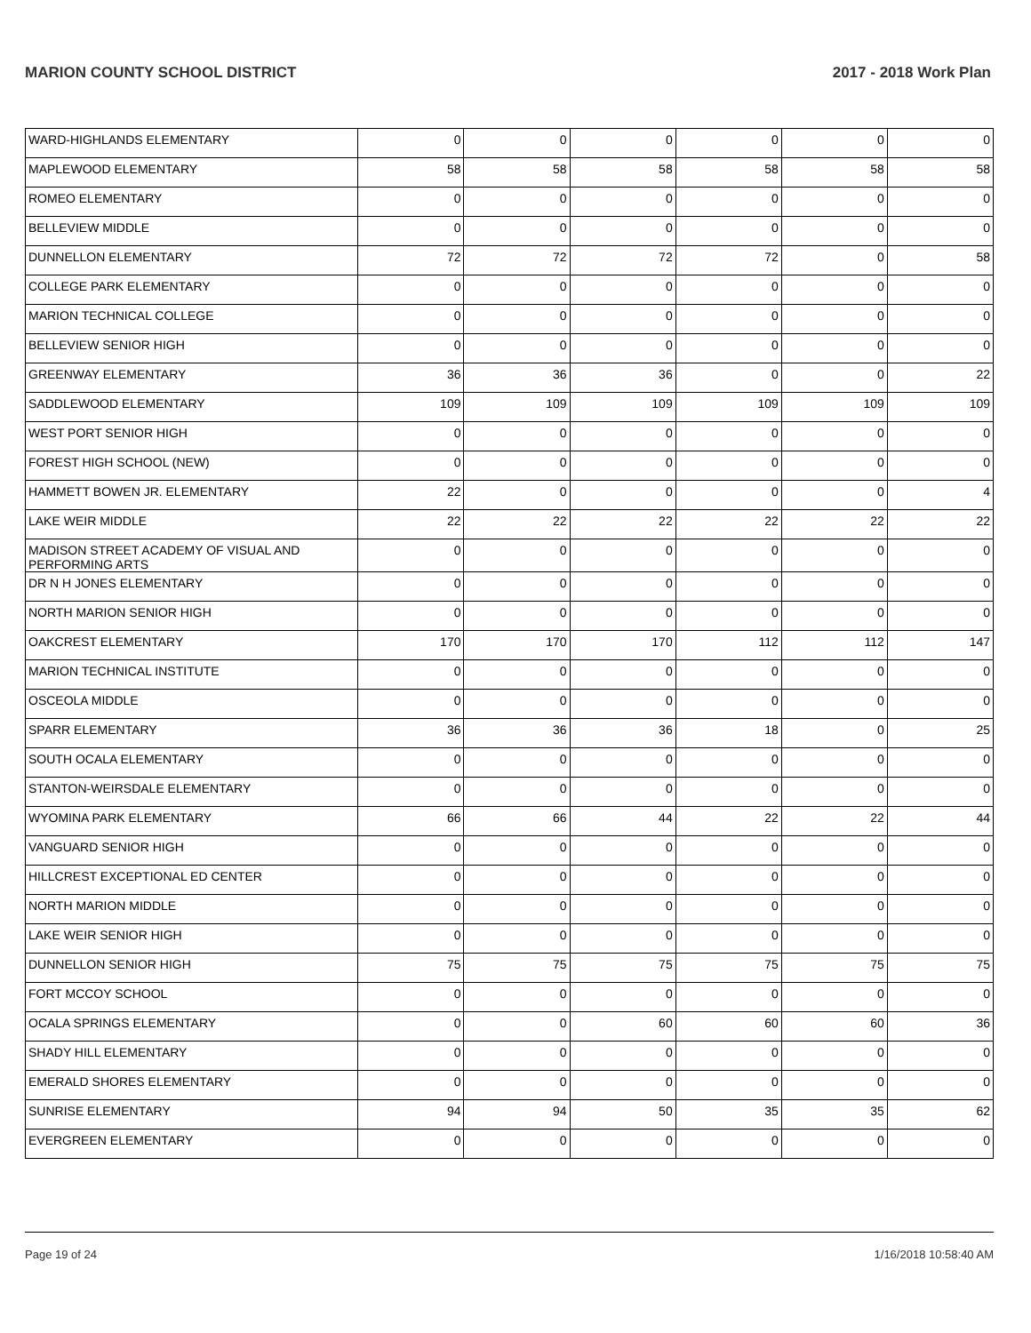MARION COUNTY SCHOOL DISTRICT 2017 - 2018 Work Plan
| WARD-HIGHLANDS ELEMENTARY | 0 | 0 | 0 | 0 | 0 | 0 |
| MAPLEWOOD ELEMENTARY | 58 | 58 | 58 | 58 | 58 | 58 |
| ROMEO ELEMENTARY | 0 | 0 | 0 | 0 | 0 | 0 |
| BELLEVIEW MIDDLE | 0 | 0 | 0 | 0 | 0 | 0 |
| DUNNELLON ELEMENTARY | 72 | 72 | 72 | 72 | 0 | 58 |
| COLLEGE PARK ELEMENTARY | 0 | 0 | 0 | 0 | 0 | 0 |
| MARION TECHNICAL COLLEGE | 0 | 0 | 0 | 0 | 0 | 0 |
| BELLEVIEW SENIOR HIGH | 0 | 0 | 0 | 0 | 0 | 0 |
| GREENWAY ELEMENTARY | 36 | 36 | 36 | 0 | 0 | 22 |
| SADDLEWOOD ELEMENTARY | 109 | 109 | 109 | 109 | 109 | 109 |
| WEST PORT SENIOR HIGH | 0 | 0 | 0 | 0 | 0 | 0 |
| FOREST HIGH SCHOOL (NEW) | 0 | 0 | 0 | 0 | 0 | 0 |
| HAMMETT BOWEN JR. ELEMENTARY | 22 | 0 | 0 | 0 | 0 | 4 |
| LAKE WEIR MIDDLE | 22 | 22 | 22 | 22 | 22 | 22 |
| MADISON STREET ACADEMY OF VISUAL AND PERFORMING ARTS | 0 | 0 | 0 | 0 | 0 | 0 |
| DR N H JONES ELEMENTARY | 0 | 0 | 0 | 0 | 0 | 0 |
| NORTH MARION SENIOR HIGH | 0 | 0 | 0 | 0 | 0 | 0 |
| OAKCREST ELEMENTARY | 170 | 170 | 170 | 112 | 112 | 147 |
| MARION TECHNICAL INSTITUTE | 0 | 0 | 0 | 0 | 0 | 0 |
| OSCEOLA MIDDLE | 0 | 0 | 0 | 0 | 0 | 0 |
| SPARR ELEMENTARY | 36 | 36 | 36 | 18 | 0 | 25 |
| SOUTH OCALA ELEMENTARY | 0 | 0 | 0 | 0 | 0 | 0 |
| STANTON-WEIRSDALE ELEMENTARY | 0 | 0 | 0 | 0 | 0 | 0 |
| WYOMINA PARK ELEMENTARY | 66 | 66 | 44 | 22 | 22 | 44 |
| VANGUARD SENIOR HIGH | 0 | 0 | 0 | 0 | 0 | 0 |
| HILLCREST EXCEPTIONAL ED CENTER | 0 | 0 | 0 | 0 | 0 | 0 |
| NORTH MARION MIDDLE | 0 | 0 | 0 | 0 | 0 | 0 |
| LAKE WEIR SENIOR HIGH | 0 | 0 | 0 | 0 | 0 | 0 |
| DUNNELLON SENIOR HIGH | 75 | 75 | 75 | 75 | 75 | 75 |
| FORT MCCOY SCHOOL | 0 | 0 | 0 | 0 | 0 | 0 |
| OCALA SPRINGS ELEMENTARY | 0 | 0 | 60 | 60 | 60 | 36 |
| SHADY HILL ELEMENTARY | 0 | 0 | 0 | 0 | 0 | 0 |
| EMERALD SHORES ELEMENTARY | 0 | 0 | 0 | 0 | 0 | 0 |
| SUNRISE ELEMENTARY | 94 | 94 | 50 | 35 | 35 | 62 |
| EVERGREEN ELEMENTARY | 0 | 0 | 0 | 0 | 0 | 0 |
Page 19 of 24 1/16/2018 10:58:40 AM